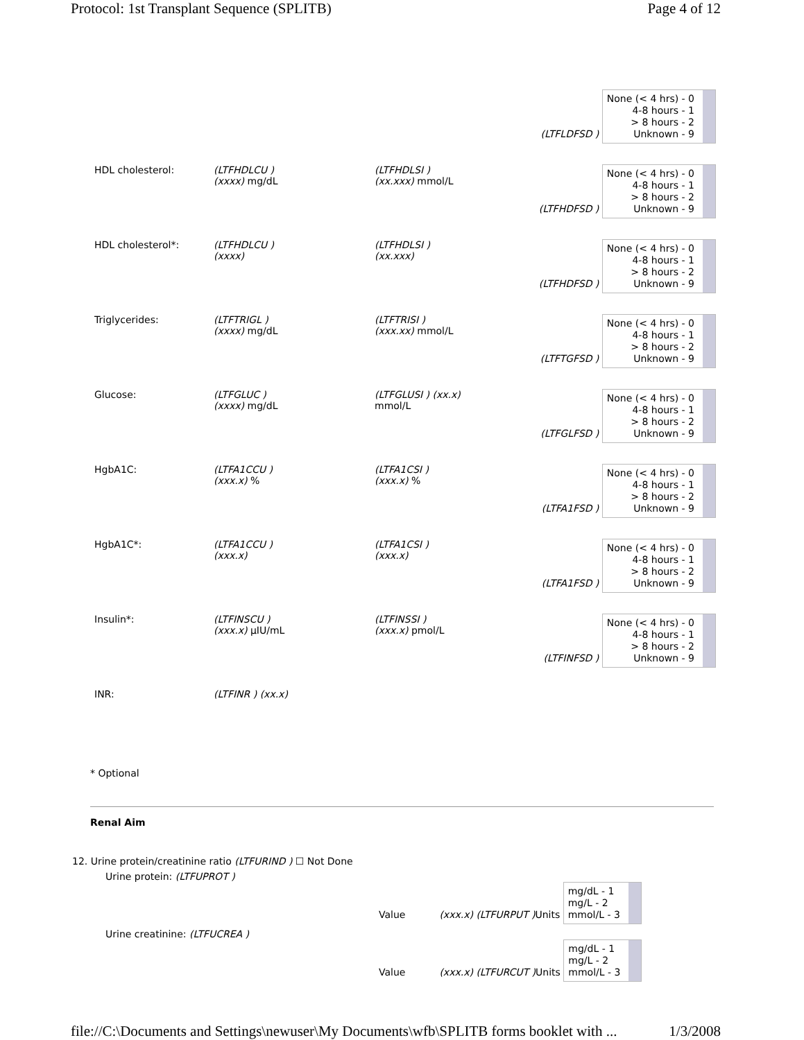Protocol: 1st Transplant Sequence (SPLITB) Page 4 of 12
| | | | (LTFLDFSD ) None (< 4 hrs) - 0 4-8 hours - 1 > 8 hours - 2 Unknown - 9 |
| HDL cholesterol: | (LTFHDLCU ) (xxxx) mg/dL | (LTFHDLSI ) (xx.xxx) mmol/L | (LTFHDFSD ) None (< 4 hrs) - 0 4-8 hours - 1 > 8 hours - 2 Unknown - 9 |
| HDL cholesterol*: | (LTFHDLCU ) (xxxx) | (LTFHDLSI ) (xx.xxx) | (LTFHDFSD ) None (< 4 hrs) - 0 4-8 hours - 1 > 8 hours - 2 Unknown - 9 |
| Triglycerides: | (LTFTRIGL ) (xxxx) mg/dL | (LTFTRISI ) (xxx.xx) mmol/L | (LTFTGFSD ) None (< 4 hrs) - 0 4-8 hours - 1 > 8 hours - 2 Unknown - 9 |
| Glucose: | (LTFGLUC ) (xxxx) mg/dL | (LTFGLUSI ) (xx.x) mmol/L | (LTFGLFSD ) None (< 4 hrs) - 0 4-8 hours - 1 > 8 hours - 2 Unknown - 9 |
| HgbA1C: | (LTFA1CCU ) (xxx.x) % | (LTFA1CSI ) (xxx.x) % | (LTFA1FSD ) None (< 4 hrs) - 0 4-8 hours - 1 > 8 hours - 2 Unknown - 9 |
| HgbA1C*: | (LTFA1CCU ) (xxx.x) | (LTFA1CSI ) (xxx.x) | (LTFA1FSD ) None (< 4 hrs) - 0 4-8 hours - 1 > 8 hours - 2 Unknown - 9 |
| Insulin*: | (LTFINSCU ) (xxx.x) µIU/mL | (LTFINSSI ) (xxx.x) pmol/L | (LTFINFSD ) None (< 4 hrs) - 0 4-8 hours - 1 > 8 hours - 2 Unknown - 9 |
| INR: | (LTFINR ) (xx.x) | | |
* Optional
Renal Aim
12. Urine protein/creatinine ratio (LTFURIND ) ☐ Not Done
Urine protein: (LTFUPROT )
Value (xxx.x) (LTFURPUT ) Units mg/dL - 1
mg/L - 2
mmol/L - 3
Urine creatinine: (LTFUCREA )
Value (xxx.x) (LTFURCUT ) Units mg/dL - 1
mg/L - 2
mmol/L - 3
file://C:\Documents and Settings\newuser\My Documents\wfb\SPLITB forms booklet with ... 1/3/2008